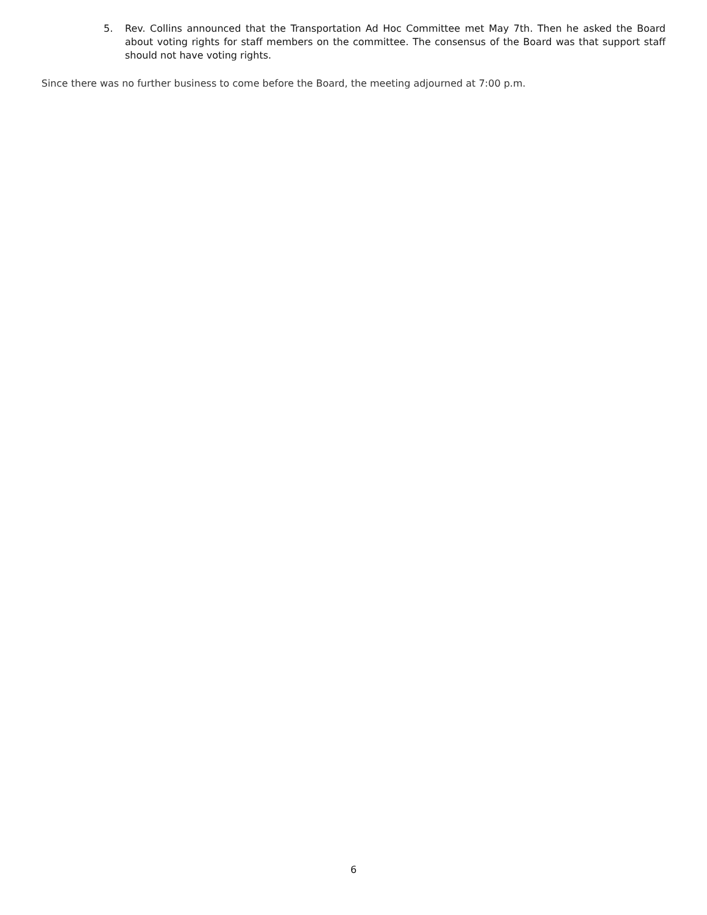5. Rev. Collins announced that the Transportation Ad Hoc Committee met May 7th. Then he asked the Board about voting rights for staff members on the committee. The consensus of the Board was that support staff should not have voting rights.
Since there was no further business to come before the Board, the meeting adjourned at 7:00 p.m.
6